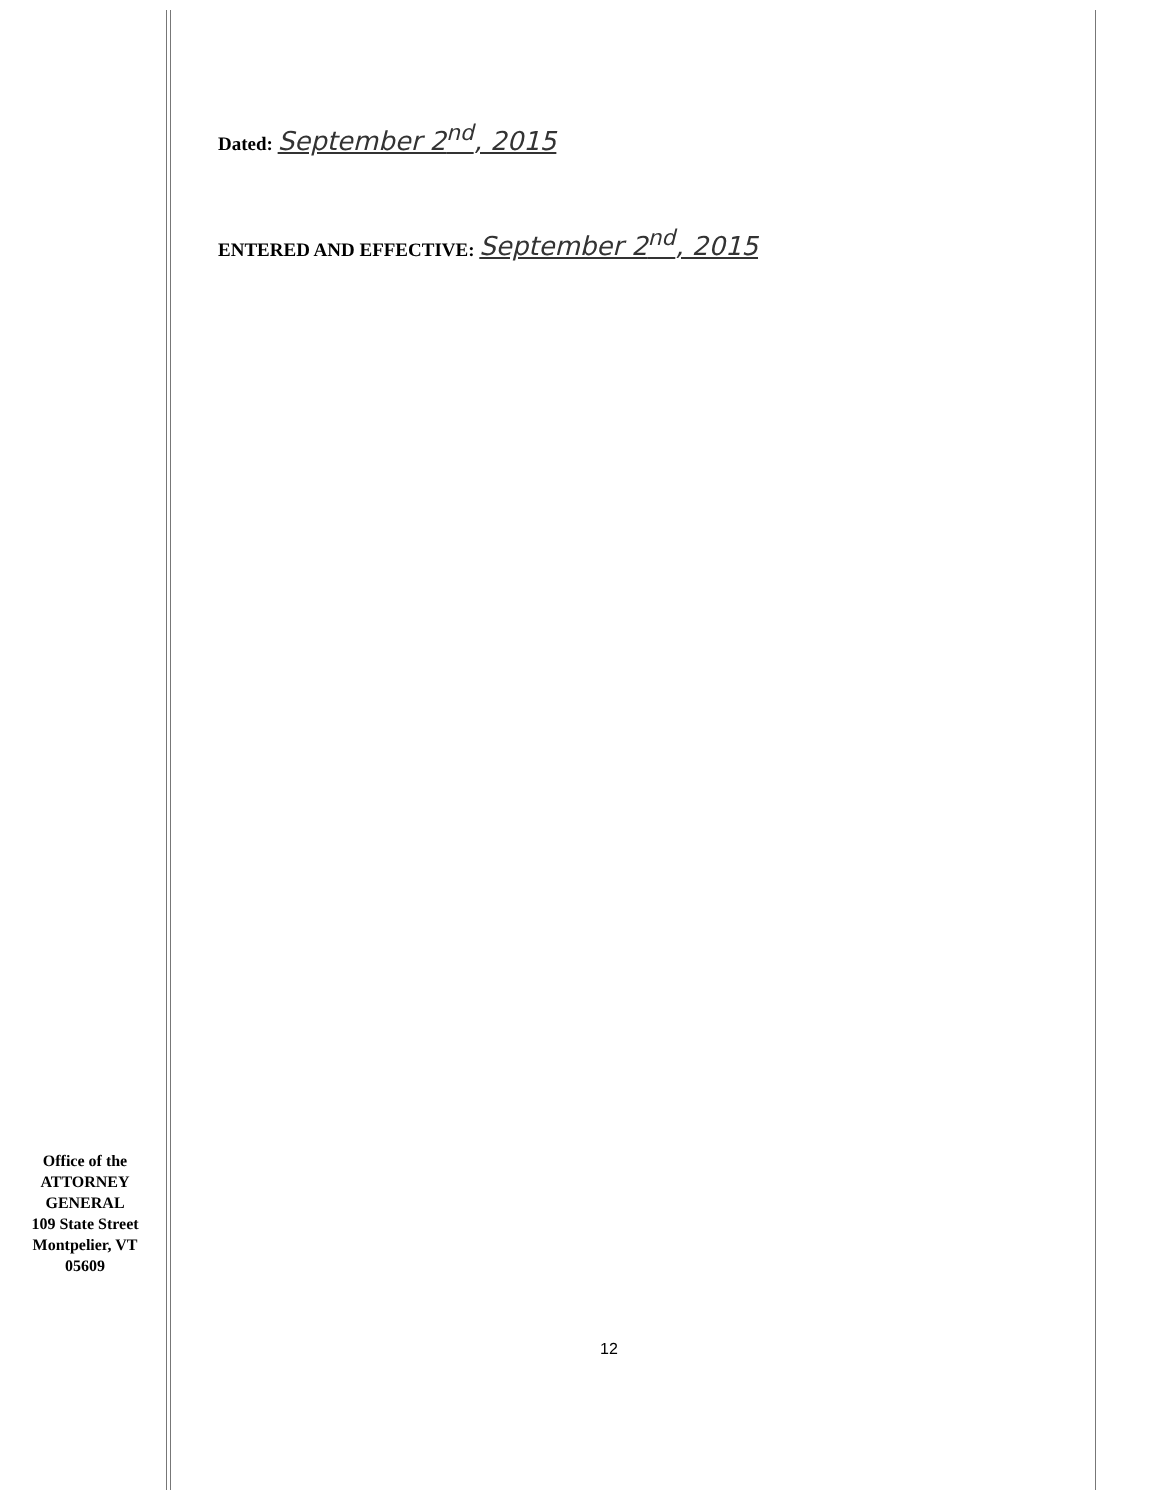Dated: September 2<sup>nd</sup>, 2015
ENTERED AND EFFECTIVE: September 2<sup>nd</sup>, 2015
Office of the
ATTORNEY
GENERAL
109 State Street
Montpelier, VT
05609
12